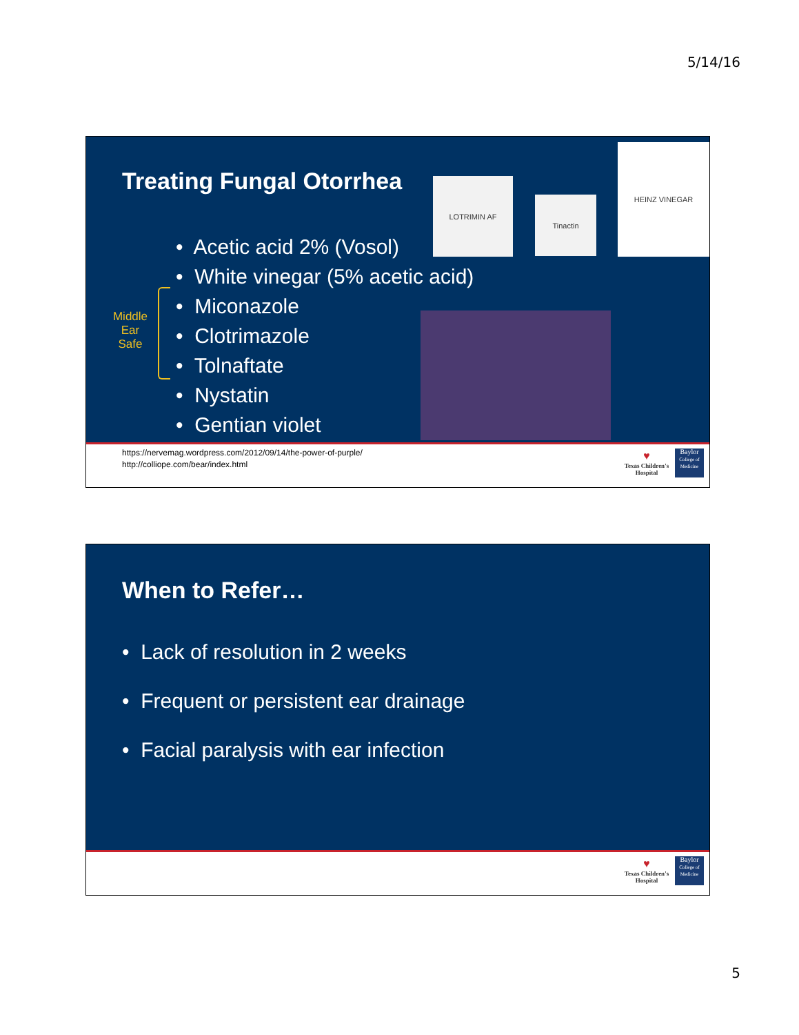5/14/16
Treating Fungal Otorrhea LOTRIMIN AF
Tinactin
HEINZ VINEGAR
Middle Ear Safe
• Acetic acid 2% (Vosol)
• White vinegar (5% acetic acid)
• Miconazole
• Clotrimazole
• Tolnaftate
• Nystatin
• Gentian violet
https://nervemag.wordpress.com/2012/09/14/the-power-of-purple/
http://colliope.com/bear/index.html
♥
Texas Children's Hospital
Baylor
College of Medicine
When to Refer…
• Lack of resolution in 2 weeks
• Frequent or persistent ear drainage
• Facial paralysis with ear infection
♥
Texas Children's Hospital
Baylor
College of Medicine
5